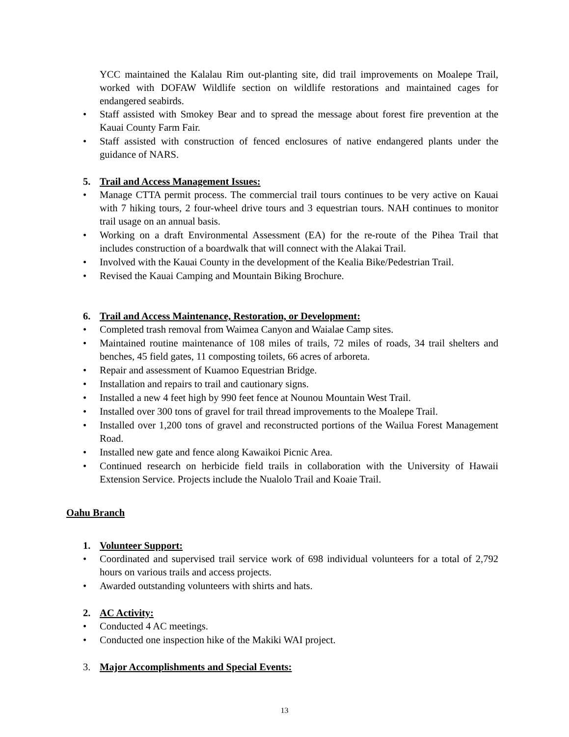YCC maintained the Kalalau Rim out-planting site, did trail improvements on Moalepe Trail, worked with DOFAW Wildlife section on wildlife restorations and maintained cages for endangered seabirds.
• Staff assisted with Smokey Bear and to spread the message about forest fire prevention at the Kauai County Farm Fair.
• Staff assisted with construction of fenced enclosures of native endangered plants under the guidance of NARS.
5. Trail and Access Management Issues:
• Manage CTTA permit process. The commercial trail tours continues to be very active on Kauai with 7 hiking tours, 2 four-wheel drive tours and 3 equestrian tours. NAH continues to monitor trail usage on an annual basis.
• Working on a draft Environmental Assessment (EA) for the re-route of the Pihea Trail that includes construction of a boardwalk that will connect with the Alakai Trail.
• Involved with the Kauai County in the development of the Kealia Bike/Pedestrian Trail.
• Revised the Kauai Camping and Mountain Biking Brochure.
6. Trail and Access Maintenance, Restoration, or Development:
• Completed trash removal from Waimea Canyon and Waialae Camp sites.
• Maintained routine maintenance of 108 miles of trails, 72 miles of roads, 34 trail shelters and benches, 45 field gates, 11 composting toilets, 66 acres of arboreta.
• Repair and assessment of Kuamoo Equestrian Bridge.
• Installation and repairs to trail and cautionary signs.
• Installed a new 4 feet high by 990 feet fence at Nounou Mountain West Trail.
• Installed over 300 tons of gravel for trail thread improvements to the Moalepe Trail.
• Installed over 1,200 tons of gravel and reconstructed portions of the Wailua Forest Management Road.
• Installed new gate and fence along Kawaikoi Picnic Area.
• Continued research on herbicide field trails in collaboration with the University of Hawaii Extension Service. Projects include the Nualolo Trail and Koaie Trail.
Oahu Branch
1. Volunteer Support:
• Coordinated and supervised trail service work of 698 individual volunteers for a total of 2,792 hours on various trails and access projects.
• Awarded outstanding volunteers with shirts and hats.
2. AC Activity:
• Conducted 4 AC meetings.
• Conducted one inspection hike of the Makiki WAI project.
3. Major Accomplishments and Special Events:
13